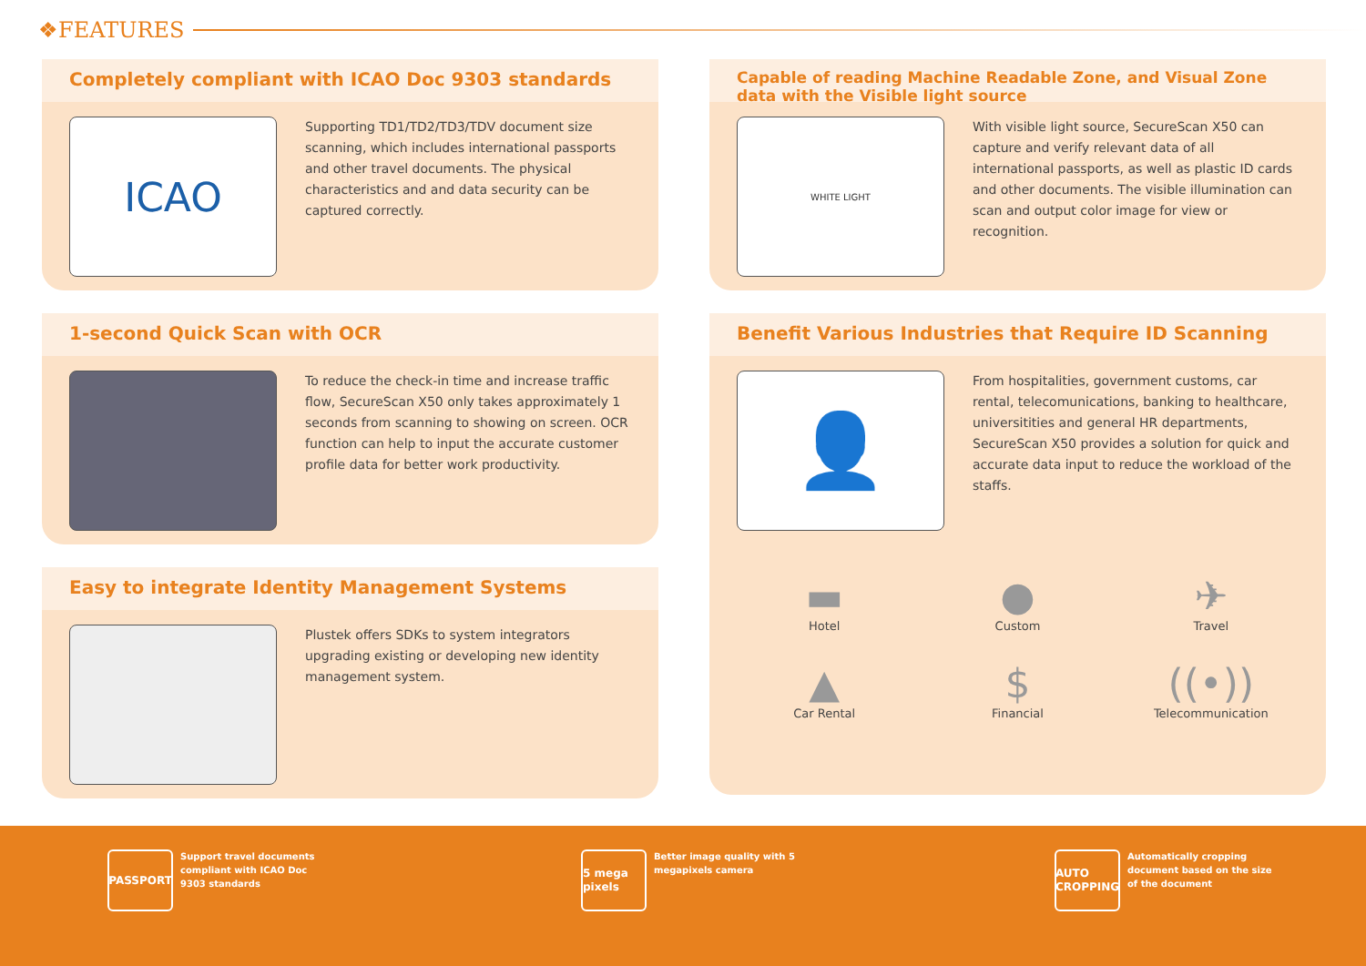❖FEATURES
Completely compliant with ICAO Doc 9303 standards
ICAO
Supporting TD1/TD2/TD3/TDV document size scanning, which includes international passports and other travel documents. The physical characteristics and and data security can be captured correctly.
1-second Quick Scan with OCR
To reduce the check-in time and increase traffic flow, SecureScan X50 only takes approximately 1 seconds from scanning to showing on screen. OCR function can help to input the accurate customer profile data for better work productivity.
Easy to integrate Identity Management Systems
Plustek offers SDKs to system integrators upgrading existing or developing new identity management system.
Capable of reading Machine Readable Zone, and Visual Zone data with the Visible light source
WHITE LIGHT
With visible light source, SecureScan X50 can capture and verify relevant data of all international passports, as well as plastic ID cards and other documents. The visible illumination can scan and output color image for view or recognition.
Benefit Various Industries that Require ID Scanning
👤
From hospitalities, government customs, car rental, telecomunications, banking to healthcare, universitities and general HR departments, SecureScan X50 provides a solution for quick and accurate data input to reduce the workload of the staffs.
▬
Hotel
●
Custom
✈
Travel
▲
Car Rental
$
Financial
((•))
Telecommunication
PASSPORT
Support travel documents
compliant with ICAO Doc
9303 standards
5 mega pixels
Better image quality with 5
megapixels camera
AUTO CROPPING
Automatically cropping
document based on the size
of the document